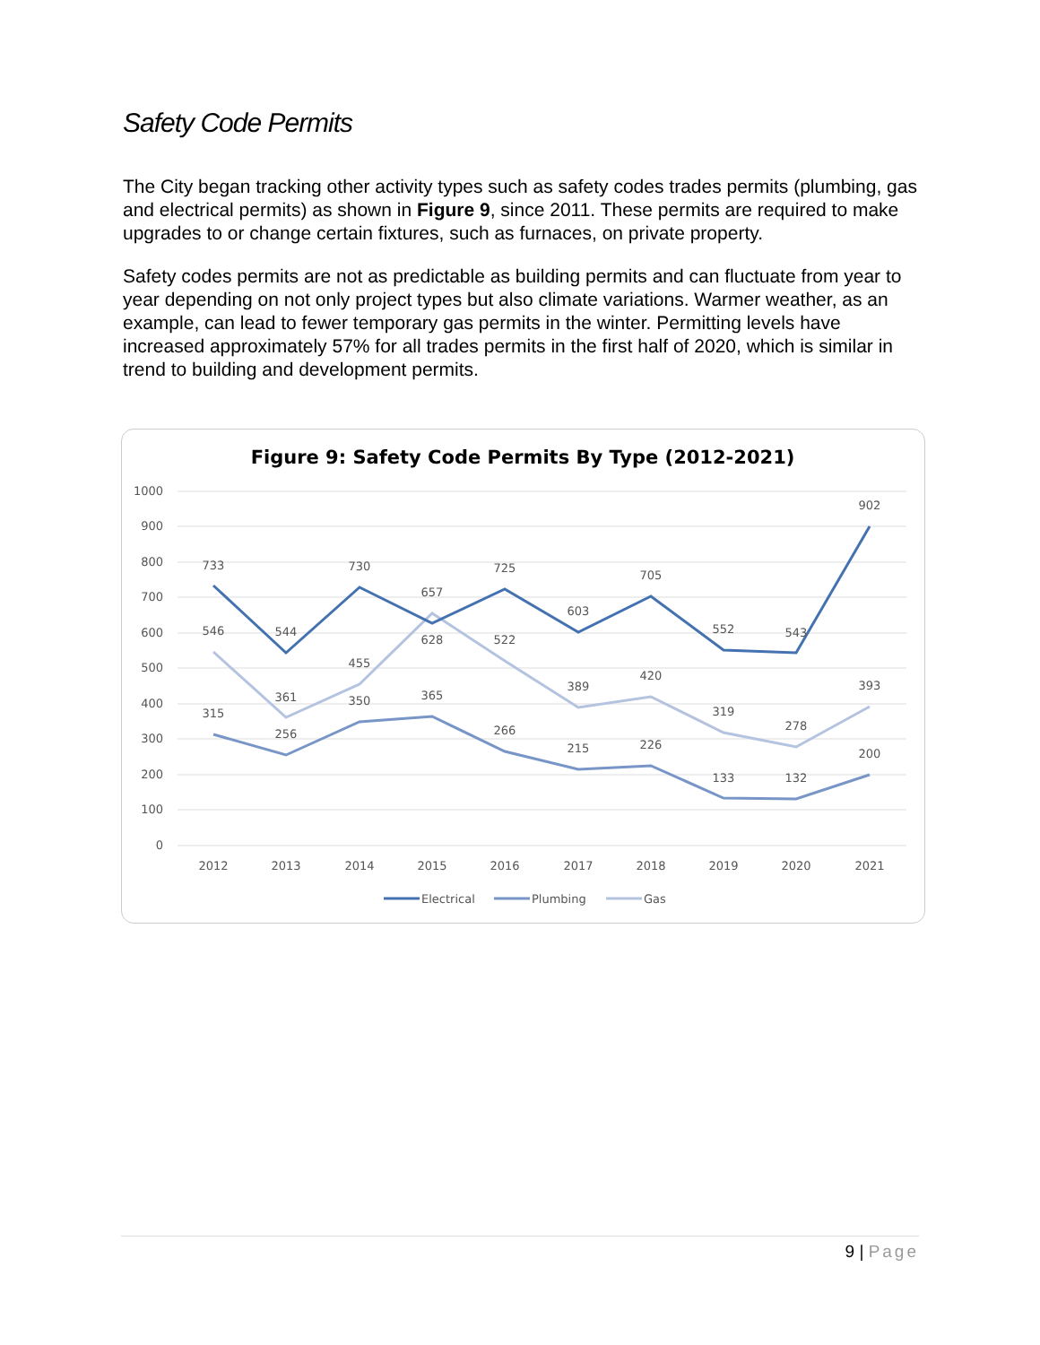Safety Code Permits
The City began tracking other activity types such as safety codes trades permits (plumbing, gas and electrical permits) as shown in Figure 9, since 2011. These permits are required to make upgrades to or change certain fixtures, such as furnaces, on private property.
Safety codes permits are not as predictable as building permits and can fluctuate from year to year depending on not only project types but also climate variations. Warmer weather, as an example, can lead to fewer temporary gas permits in the winter. Permitting levels have increased approximately 57% for all trades permits in the first half of 2020, which is similar in trend to building and development permits.
Figure 9: Safety Code Permits By Type (2012-2021)
1000
900
800
700
600
500
400
300
200
100
0
2012
2013
2014
2015
2016
2017
2018
2019
2020
2021
733
544
730
628
725
603
705
552
543
902
546
361
455
657
522
389
420
319
278
393
315
256
350
365
266
215
226
133
132
200
Electrical
Plumbing
Gas
9 | Page